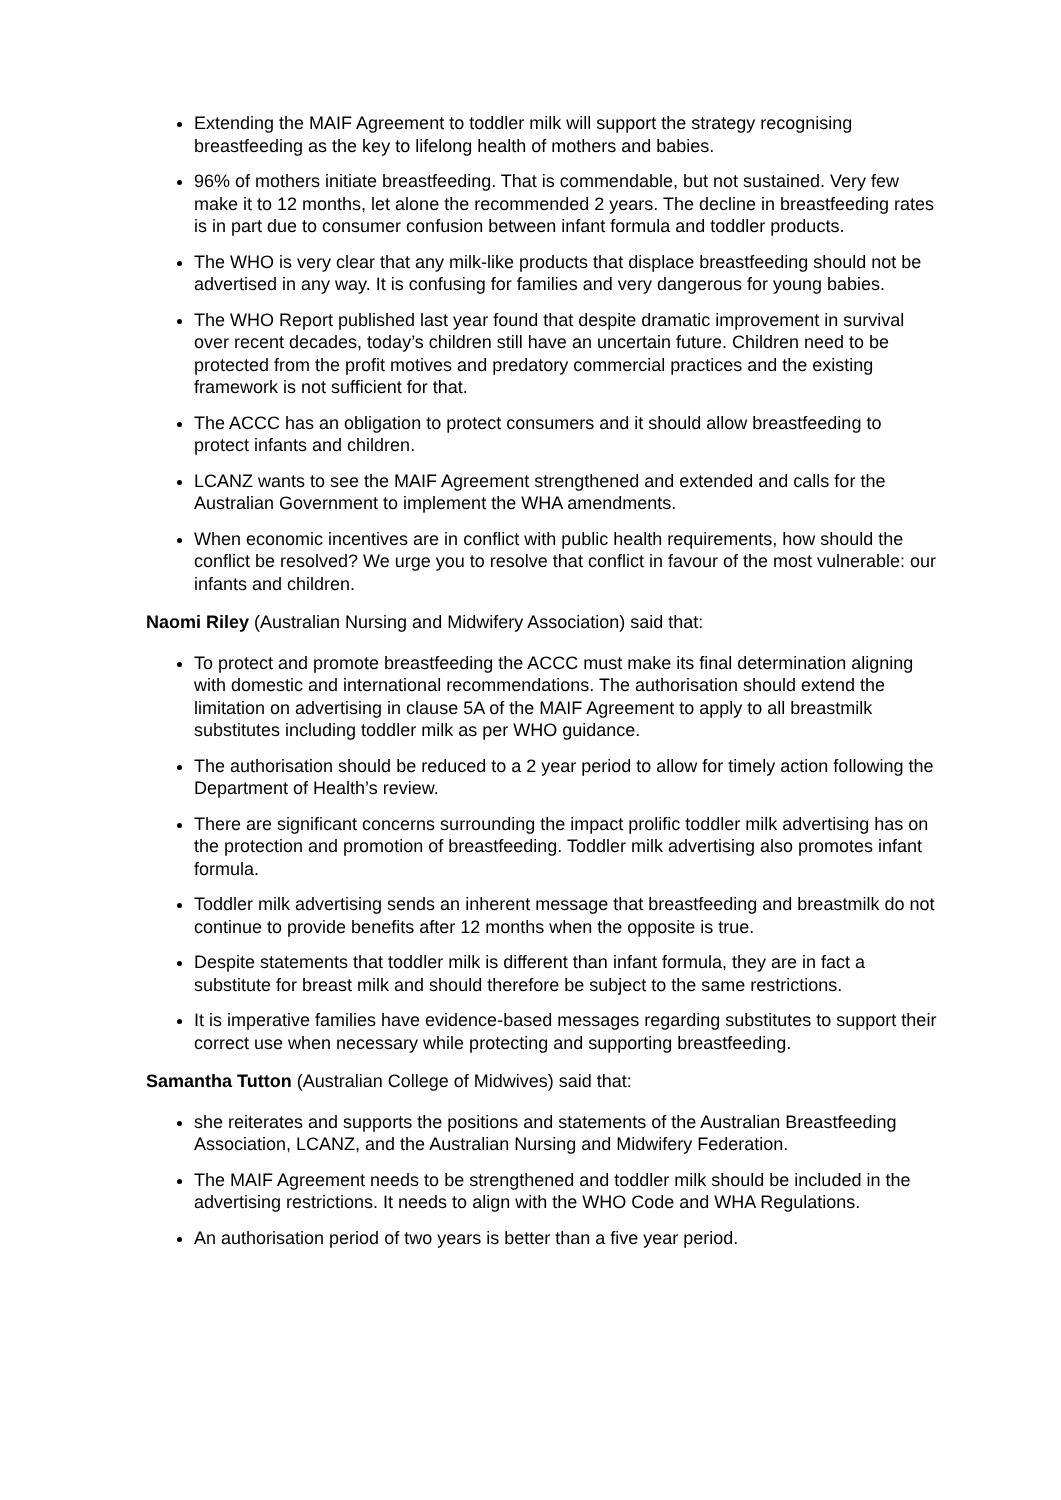Extending the MAIF Agreement to toddler milk will support the strategy recognising breastfeeding as the key to lifelong health of mothers and babies.
96% of mothers initiate breastfeeding. That is commendable, but not sustained. Very few make it to 12 months, let alone the recommended 2 years. The decline in breastfeeding rates is in part due to consumer confusion between infant formula and toddler products.
The WHO is very clear that any milk-like products that displace breastfeeding should not be advertised in any way. It is confusing for families and very dangerous for young babies.
The WHO Report published last year found that despite dramatic improvement in survival over recent decades, today’s children still have an uncertain future. Children need to be protected from the profit motives and predatory commercial practices and the existing framework is not sufficient for that.
The ACCC has an obligation to protect consumers and it should allow breastfeeding to protect infants and children.
LCANZ wants to see the MAIF Agreement strengthened and extended and calls for the Australian Government to implement the WHA amendments.
When economic incentives are in conflict with public health requirements, how should the conflict be resolved? We urge you to resolve that conflict in favour of the most vulnerable: our infants and children.
Naomi Riley (Australian Nursing and Midwifery Association) said that:
To protect and promote breastfeeding the ACCC must make its final determination aligning with domestic and international recommendations. The authorisation should extend the limitation on advertising in clause 5A of the MAIF Agreement to apply to all breastmilk substitutes including toddler milk as per WHO guidance.
The authorisation should be reduced to a 2 year period to allow for timely action following the Department of Health’s review.
There are significant concerns surrounding the impact prolific toddler milk advertising has on the protection and promotion of breastfeeding. Toddler milk advertising also promotes infant formula.
Toddler milk advertising sends an inherent message that breastfeeding and breastmilk do not continue to provide benefits after 12 months when the opposite is true.
Despite statements that toddler milk is different than infant formula, they are in fact a substitute for breast milk and should therefore be subject to the same restrictions.
It is imperative families have evidence-based messages regarding substitutes to support their correct use when necessary while protecting and supporting breastfeeding.
Samantha Tutton (Australian College of Midwives) said that:
she reiterates and supports the positions and statements of the Australian Breastfeeding Association, LCANZ, and the Australian Nursing and Midwifery Federation.
The MAIF Agreement needs to be strengthened and toddler milk should be included in the advertising restrictions. It needs to align with the WHO Code and WHA Regulations.
An authorisation period of two years is better than a five year period.